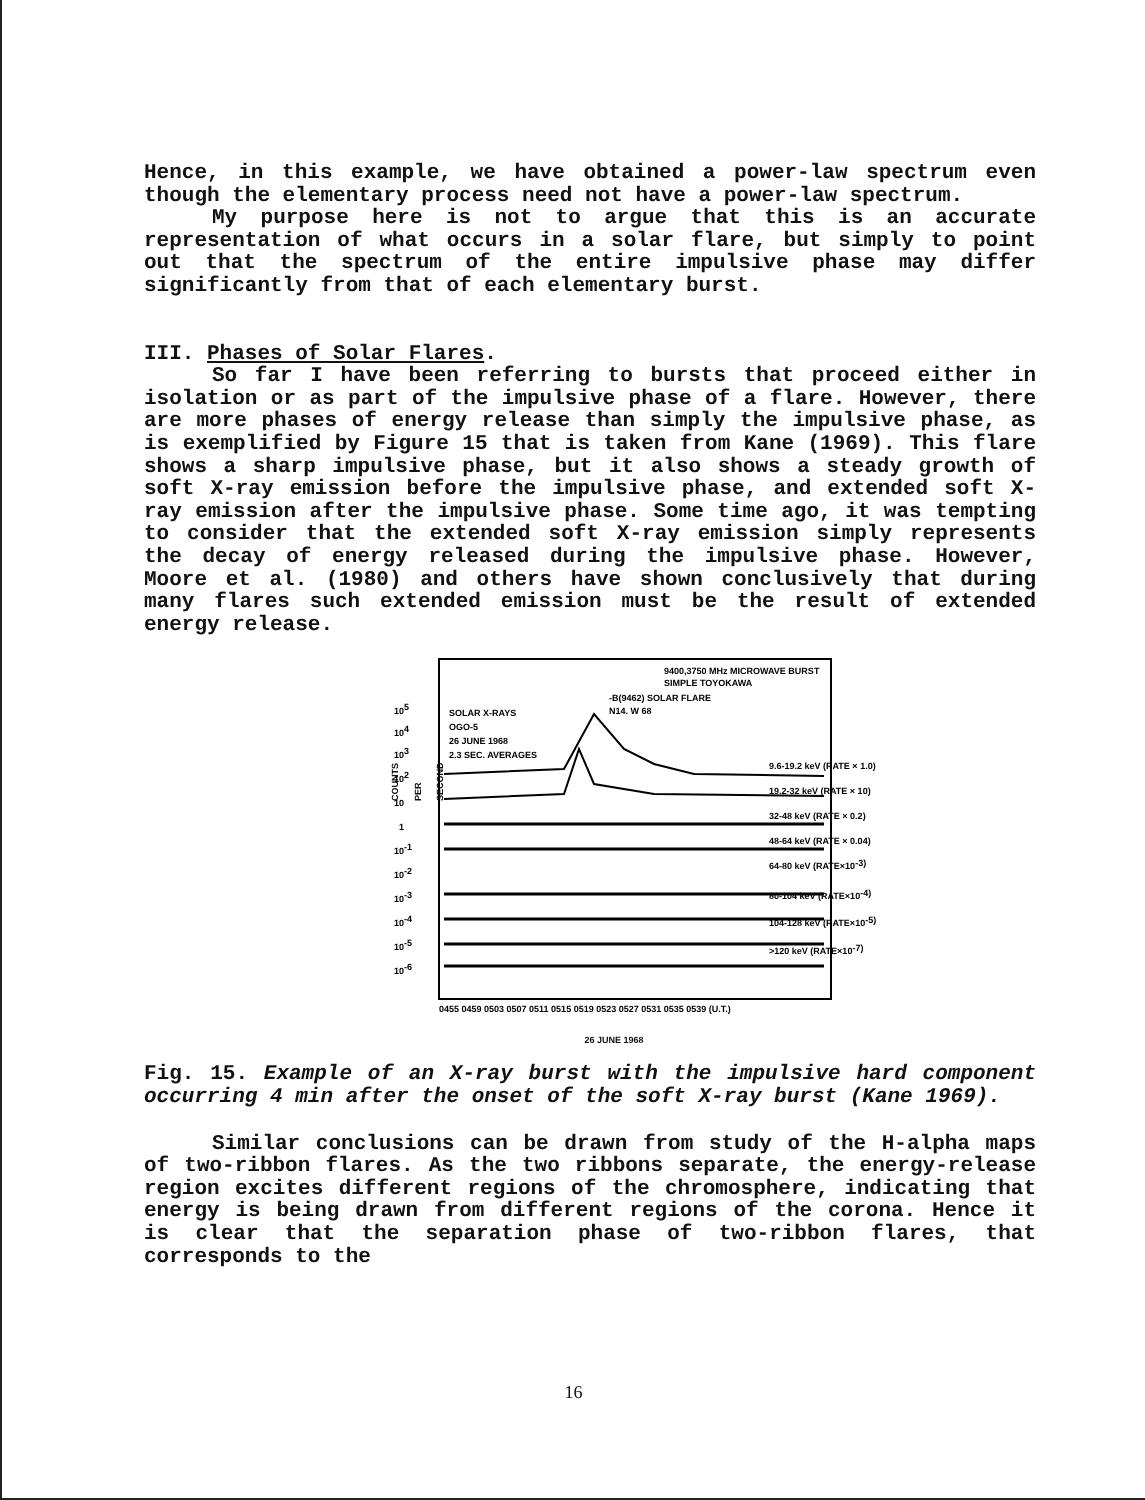Hence, in this example, we have obtained a power-law spectrum even though the elementary process need not have a power-law spectrum.
My purpose here is not to argue that this is an accurate representation of what occurs in a solar flare, but simply to point out that the spectrum of the entire impulsive phase may differ significantly from that of each elementary burst.
III. Phases of Solar Flares.
So far I have been referring to bursts that proceed either in isolation or as part of the impulsive phase of a flare. However, there are more phases of energy release than simply the impulsive phase, as is exemplified by Figure 15 that is taken from Kane (1969). This flare shows a sharp impulsive phase, but it also shows a steady growth of soft X-ray emission before the impulsive phase, and extended soft X-ray emission after the impulsive phase. Some time ago, it was tempting to consider that the extended soft X-ray emission simply represents the decay of energy released during the impulsive phase. However, Moore et al. (1980) and others have shown conclusively that during many flares such extended emission must be the result of extended energy release.
9400,3750 MHz MICROWAVE BURST
SIMPLE TOYOKAWA
-B(9462) SOLAR FLARE
N14. W 68
SOLAR X-RAYS
OGO-5
26 JUNE 1968
2.3 SEC. AVERAGES
105
104
103
102
10
1
10-1
10-2
10-3
10-4
10-5
10-6
9.6-19.2 keV (RATE × 1.0)
19.2-32 keV (RATE × 10)
32-48 keV (RATE × 0.2)
48-64 keV (RATE × 0.04)
64-80 keV (RATE×10-3)
80-104 keV (RATE×10-4)
104-128 keV (RATE×10-5)
>120 keV (RATE×10-7)
0455 0459 0503 0507 0511 0515 0519 0523 0527 0531 0535 0539 (U.T.)
26 JUNE 1968
COUNTS PER SECOND
Fig. 15. Example of an X-ray burst with the impulsive hard component occurring 4 min after the onset of the soft X-ray burst (Kane 1969).
Similar conclusions can be drawn from study of the H-alpha maps of two-ribbon flares. As the two ribbons separate, the energy-release region excites different regions of the chromosphere, indicating that energy is being drawn from different regions of the corona. Hence it is clear that the separation phase of two-ribbon flares, that corresponds to the
16